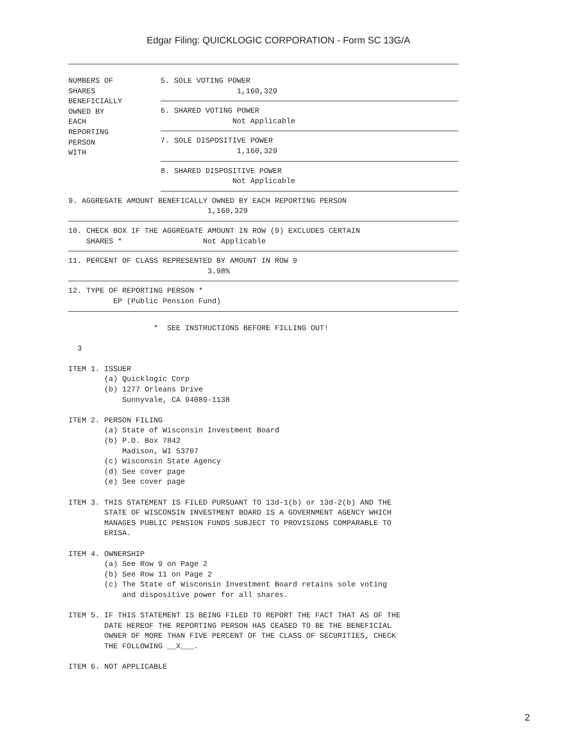Edgar Filing: QUICKLOGIC CORPORATION - Form SC 13G/A
| NUMBERS OF SHARES BENEFICIALLY OWNED BY EACH REPORTING PERSON WITH | 5. SOLE VOTING POWER 1,160,329 |
| | 6. SHARED VOTING POWER Not Applicable |
| | 7. SOLE DISPOSITIVE POWER 1,160,329 |
| | 8. SHARED DISPOSITIVE POWER Not Applicable |
| 9. AGGREGATE AMOUNT BENEFICALLY OWNED BY EACH REPORTING PERSON 1,160,329 | |
| 10. CHECK BOX IF THE AGGREGATE AMOUNT IN ROW (9) EXCLUDES CERTAIN SHARES * Not Applicable | |
| 11. PERCENT OF CLASS REPRESENTED BY AMOUNT IN ROW 9 3.98% | |
| 12. TYPE OF REPORTING PERSON * EP (Public Pension Fund) | |
                   *  SEE INSTRUCTIONS BEFORE FILLING OUT!

  3

ITEM 1. ISSUER
        (a) Quicklogic Corp
        (b) 1277 Orleans Drive
            Sunnyvale, CA 94089-1138

ITEM 2. PERSON FILING
        (a) State of Wisconsin Investment Board
        (b) P.O. Box 7842
            Madison, WI 53707
        (c) Wisconsin State Agency
        (d) See cover page
        (e) See cover page

ITEM 3. THIS STATEMENT IS FILED PURSUANT TO 13d-1(b) or 13d-2(b) AND THE
        STATE OF WISCONSIN INVESTMENT BOARD IS A GOVERNMENT AGENCY WHICH
        MANAGES PUBLIC PENSION FUNDS SUBJECT TO PROVISIONS COMPARABLE TO
        ERISA.

ITEM 4. OWNERSHIP
        (a) See Row 9 on Page 2
        (b) See Row 11 on Page 2
        (c) The State of Wisconsin Investment Board retains sole voting
            and dispositive power for all shares.

ITEM 5. IF THIS STATEMENT IS BEING FILED TO REPORT THE FACT THAT AS OF THE
        DATE HEREOF THE REPORTING PERSON HAS CEASED TO BE THE BENEFICIAL
        OWNER OF MORE THAN FIVE PERCENT OF THE CLASS OF SECURITIES, CHECK
        THE FOLLOWING __X___.

ITEM 6. NOT APPLICABLE
2